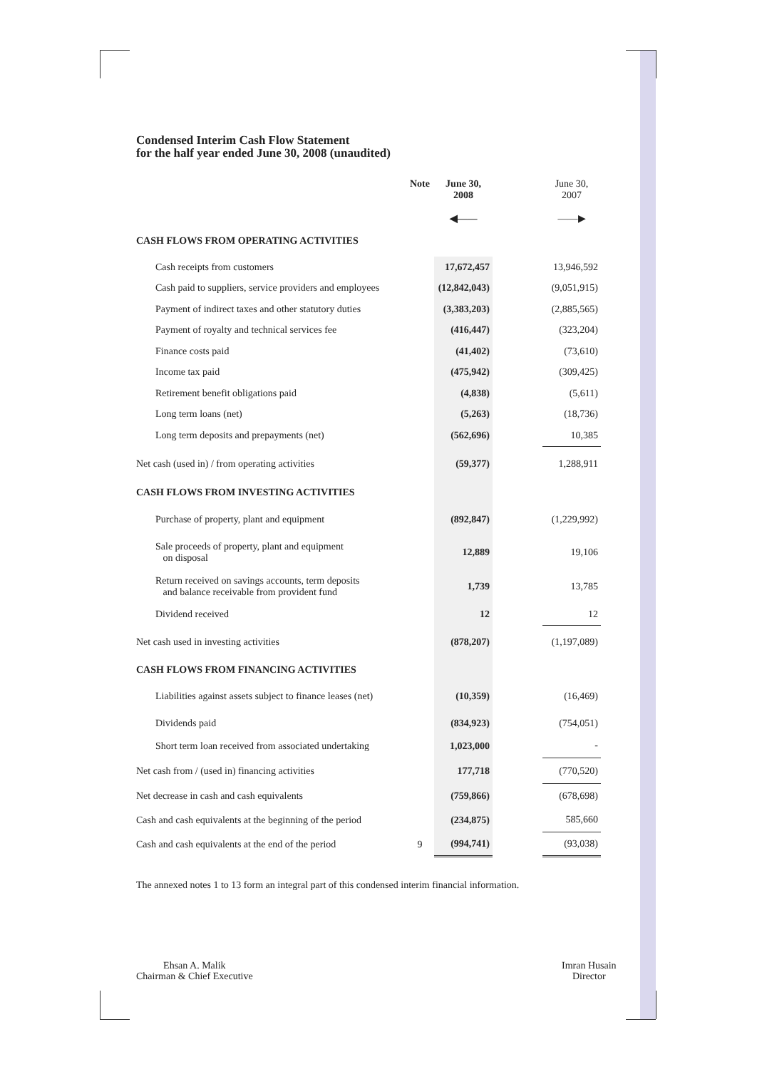Condensed Interim Cash Flow Statement
for the half year ended June 30, 2008 (unaudited)
| | Note | June 30, 2008 ◀—— | | June 30, 2007 ——▶ |
| --- | --- | --- | --- | --- |
| CASH FLOWS FROM OPERATING ACTIVITIES | | | | |
| Cash receipts from customers | | 17,672,457 | | 13,946,592 |
| Cash paid to suppliers, service providers and employees | | (12,842,043) | | (9,051,915) |
| Payment of indirect taxes and other statutory duties | | (3,383,203) | | (2,885,565) |
| Payment of royalty and technical services fee | | (416,447) | | (323,204) |
| Finance costs paid | | (41,402) | | (73,610) |
| Income tax paid | | (475,942) | | (309,425) |
| Retirement benefit obligations paid | | (4,838) | | (5,611) |
| Long term loans (net) | | (5,263) | | (18,736) |
| Long term deposits and prepayments (net) | | (562,696) | | 10,385 |
| Net cash (used in) / from operating activities | | (59,377) | | 1,288,911 |
| CASH FLOWS FROM INVESTING ACTIVITIES | | | | |
| Purchase of property, plant and equipment | | (892,847) | | (1,229,992) |
| Sale proceeds of property, plant and equipment on disposal | | 12,889 | | 19,106 |
| Return received on savings accounts, term deposits and balance receivable from provident fund | | 1,739 | | 13,785 |
| Dividend received | | 12 | | 12 |
| Net cash used in investing activities | | (878,207) | | (1,197,089) |
| CASH FLOWS FROM FINANCING ACTIVITIES | | | | |
| Liabilities against assets subject to finance leases (net) | | (10,359) | | (16,469) |
| Dividends paid | | (834,923) | | (754,051) |
| Short term loan received from associated undertaking | | 1,023,000 | | - |
| Net cash from / (used in) financing activities | | 177,718 | | (770,520) |
| Net decrease in cash and cash equivalents | | (759,866) | | (678,698) |
| Cash and cash equivalents at the beginning of the period | | (234,875) | | 585,660 |
| Cash and cash equivalents at the end of the period | 9 | (994,741) | | (93,038) |
The annexed notes 1 to 13 form an integral part of this condensed interim financial information.
Ehsan A. Malik
Chairman & Chief Executive
Imran Husain
Director